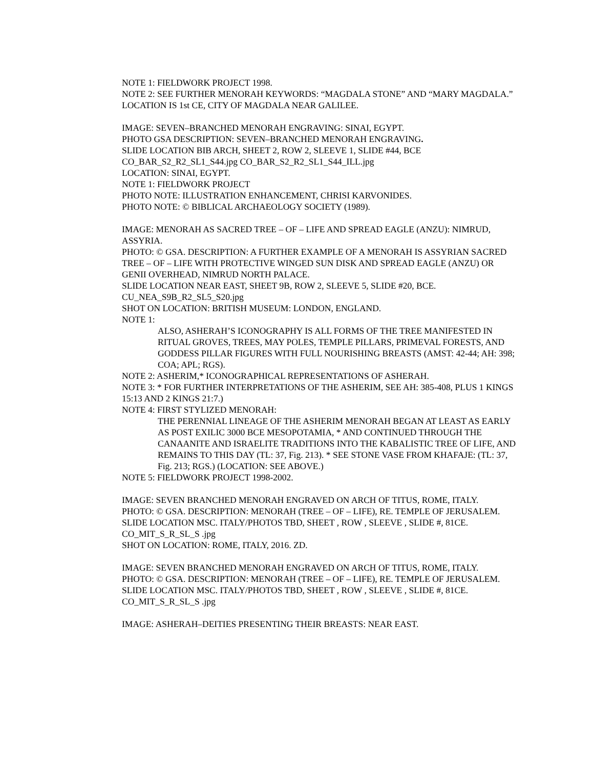NOTE 1: FIELDWORK PROJECT 1998.
NOTE 2: SEE FURTHER MENORAH KEYWORDS: “MAGDALA STONE” AND “MARY MAGDALA.” LOCATION IS 1st CE, CITY OF MAGDALA NEAR GALILEE.
IMAGE: SEVEN–BRANCHED MENORAH ENGRAVING: SINAI, EGYPT.
PHOTO GSA DESCRIPTION: SEVEN–BRANCHED MENORAH ENGRAVING.
SLIDE LOCATION BIB ARCH, SHEET 2, ROW 2, SLEEVE 1, SLIDE #44, BCE
CO_BAR_S2_R2_SL1_S44.jpg CO_BAR_S2_R2_SL1_S44_ILL.jpg
LOCATION: SINAI, EGYPT.
NOTE 1: FIELDWORK PROJECT
PHOTO NOTE: ILLUSTRATION ENHANCEMENT, CHRISI KARVONIDES.
PHOTO NOTE: © BIBLICAL ARCHAEOLOGY SOCIETY (1989).
IMAGE: MENORAH AS SACRED TREE – OF – LIFE AND SPREAD EAGLE (ANZU): NIMRUD, ASSYRIA.
PHOTO: © GSA. DESCRIPTION: A FURTHER EXAMPLE OF A MENORAH IS ASSYRIAN SACRED TREE – OF – LIFE WITH PROTECTIVE WINGED SUN DISK AND SPREAD EAGLE (ANZU) OR GENII OVERHEAD, NIMRUD NORTH PALACE.
SLIDE LOCATION NEAR EAST, SHEET 9B, ROW 2, SLEEVE 5, SLIDE #20, BCE.
CU_NEA_S9B_R2_SL5_S20.jpg
SHOT ON LOCATION: BRITISH MUSEUM: LONDON, ENGLAND.
NOTE 1:
ALSO, ASHERAH’S ICONOGRAPHY IS ALL FORMS OF THE TREE MANIFESTED IN RITUAL GROVES, TREES, MAY POLES, TEMPLE PILLARS, PRIMEVAL FORESTS, AND GODDESS PILLAR FIGURES WITH FULL NOURISHING BREASTS (AMST: 42-44; AH: 398; COA; APL; RGS).
NOTE 2: ASHERIM,* ICONOGRAPHICAL REPRESENTATIONS OF ASHERAH.
NOTE 3: * FOR FURTHER INTERPRETATIONS OF THE ASHERIM, SEE AH: 385-408, PLUS 1 KINGS 15:13 AND 2 KINGS 21:7.)
NOTE 4: FIRST STYLIZED MENORAH:
THE PERENNIAL LINEAGE OF THE ASHERIM MENORAH BEGAN AT LEAST AS EARLY AS POST EXILIC 3000 BCE MESOPOTAMIA, * AND CONTINUED THROUGH THE CANAANITE AND ISRAELITE TRADITIONS INTO THE KABALISTIC TREE OF LIFE, AND REMAINS TO THIS DAY (TL: 37, Fig. 213). * SEE STONE VASE FROM KHAFAJE: (TL: 37, Fig. 213; RGS.) (LOCATION: SEE ABOVE.)
NOTE 5: FIELDWORK PROJECT 1998-2002.
IMAGE: SEVEN BRANCHED MENORAH ENGRAVED ON ARCH OF TITUS, ROME, ITALY.
PHOTO: © GSA. DESCRIPTION: MENORAH (TREE – OF – LIFE), RE. TEMPLE OF JERUSALEM.
SLIDE LOCATION MSC. ITALY/PHOTOS TBD, SHEET , ROW , SLEEVE , SLIDE #, 81CE.
CO_MIT_S_R_SL_S .jpg
SHOT ON LOCATION: ROME, ITALY, 2016. ZD.
IMAGE: SEVEN BRANCHED MENORAH ENGRAVED ON ARCH OF TITUS, ROME, ITALY.
PHOTO: © GSA. DESCRIPTION: MENORAH (TREE – OF – LIFE), RE. TEMPLE OF JERUSALEM.
SLIDE LOCATION MSC. ITALY/PHOTOS TBD, SHEET , ROW , SLEEVE , SLIDE #, 81CE.
CO_MIT_S_R_SL_S .jpg
IMAGE: ASHERAH–DEITIES PRESENTING THEIR BREASTS: NEAR EAST.